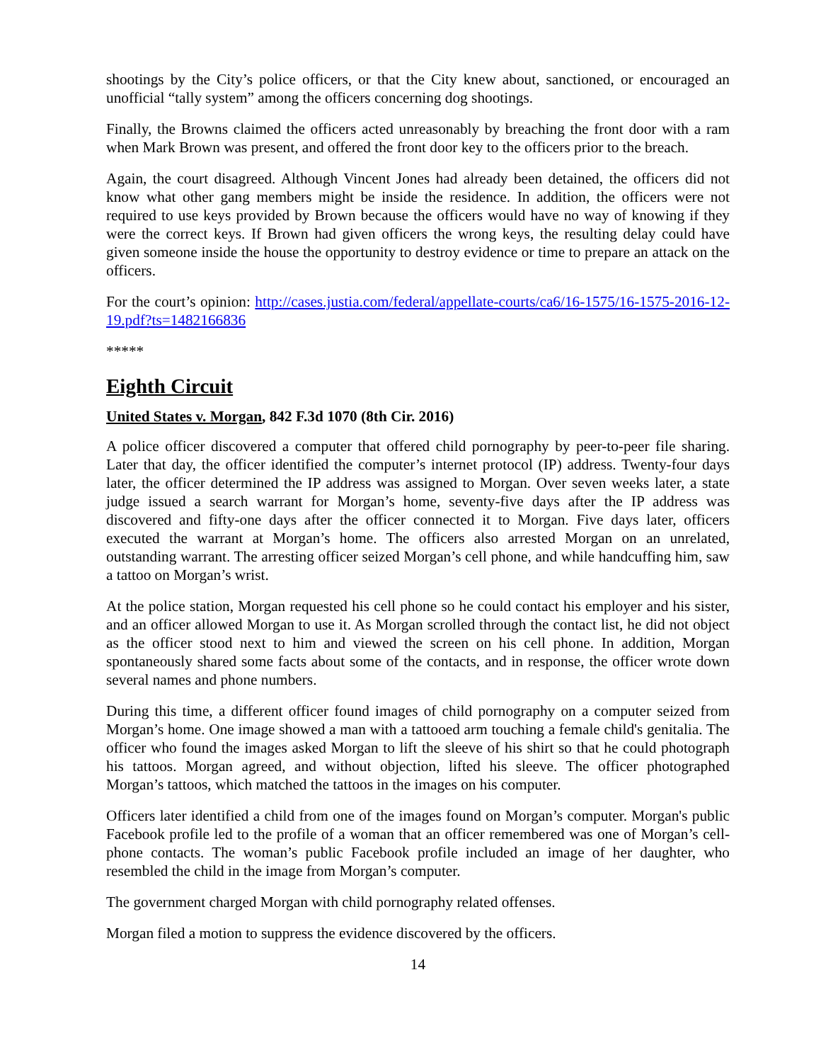shootings by the City’s police officers, or that the City knew about, sanctioned, or encouraged an unofficial “tally system” among the officers concerning dog shootings.
Finally, the Browns claimed the officers acted unreasonably by breaching the front door with a ram when Mark Brown was present, and offered the front door key to the officers prior to the breach.
Again, the court disagreed. Although Vincent Jones had already been detained, the officers did not know what other gang members might be inside the residence. In addition, the officers were not required to use keys provided by Brown because the officers would have no way of knowing if they were the correct keys. If Brown had given officers the wrong keys, the resulting delay could have given someone inside the house the opportunity to destroy evidence or time to prepare an attack on the officers.
For the court’s opinion: http://cases.justia.com/federal/appellate-courts/ca6/16-1575/16-1575-2016-12-19.pdf?ts=1482166836
*****
Eighth Circuit
United States v. Morgan, 842 F.3d 1070 (8th Cir. 2016)
A police officer discovered a computer that offered child pornography by peer-to-peer file sharing. Later that day, the officer identified the computer’s internet protocol (IP) address. Twenty-four days later, the officer determined the IP address was assigned to Morgan. Over seven weeks later, a state judge issued a search warrant for Morgan’s home, seventy-five days after the IP address was discovered and fifty-one days after the officer connected it to Morgan. Five days later, officers executed the warrant at Morgan’s home. The officers also arrested Morgan on an unrelated, outstanding warrant. The arresting officer seized Morgan’s cell phone, and while handcuffing him, saw a tattoo on Morgan’s wrist.
At the police station, Morgan requested his cell phone so he could contact his employer and his sister, and an officer allowed Morgan to use it. As Morgan scrolled through the contact list, he did not object as the officer stood next to him and viewed the screen on his cell phone. In addition, Morgan spontaneously shared some facts about some of the contacts, and in response, the officer wrote down several names and phone numbers.
During this time, a different officer found images of child pornography on a computer seized from Morgan’s home. One image showed a man with a tattooed arm touching a female child's genitalia. The officer who found the images asked Morgan to lift the sleeve of his shirt so that he could photograph his tattoos. Morgan agreed, and without objection, lifted his sleeve. The officer photographed Morgan’s tattoos, which matched the tattoos in the images on his computer.
Officers later identified a child from one of the images found on Morgan’s computer. Morgan's public Facebook profile led to the profile of a woman that an officer remembered was one of Morgan’s cell-phone contacts. The woman’s public Facebook profile included an image of her daughter, who resembled the child in the image from Morgan’s computer.
The government charged Morgan with child pornography related offenses.
Morgan filed a motion to suppress the evidence discovered by the officers.
14